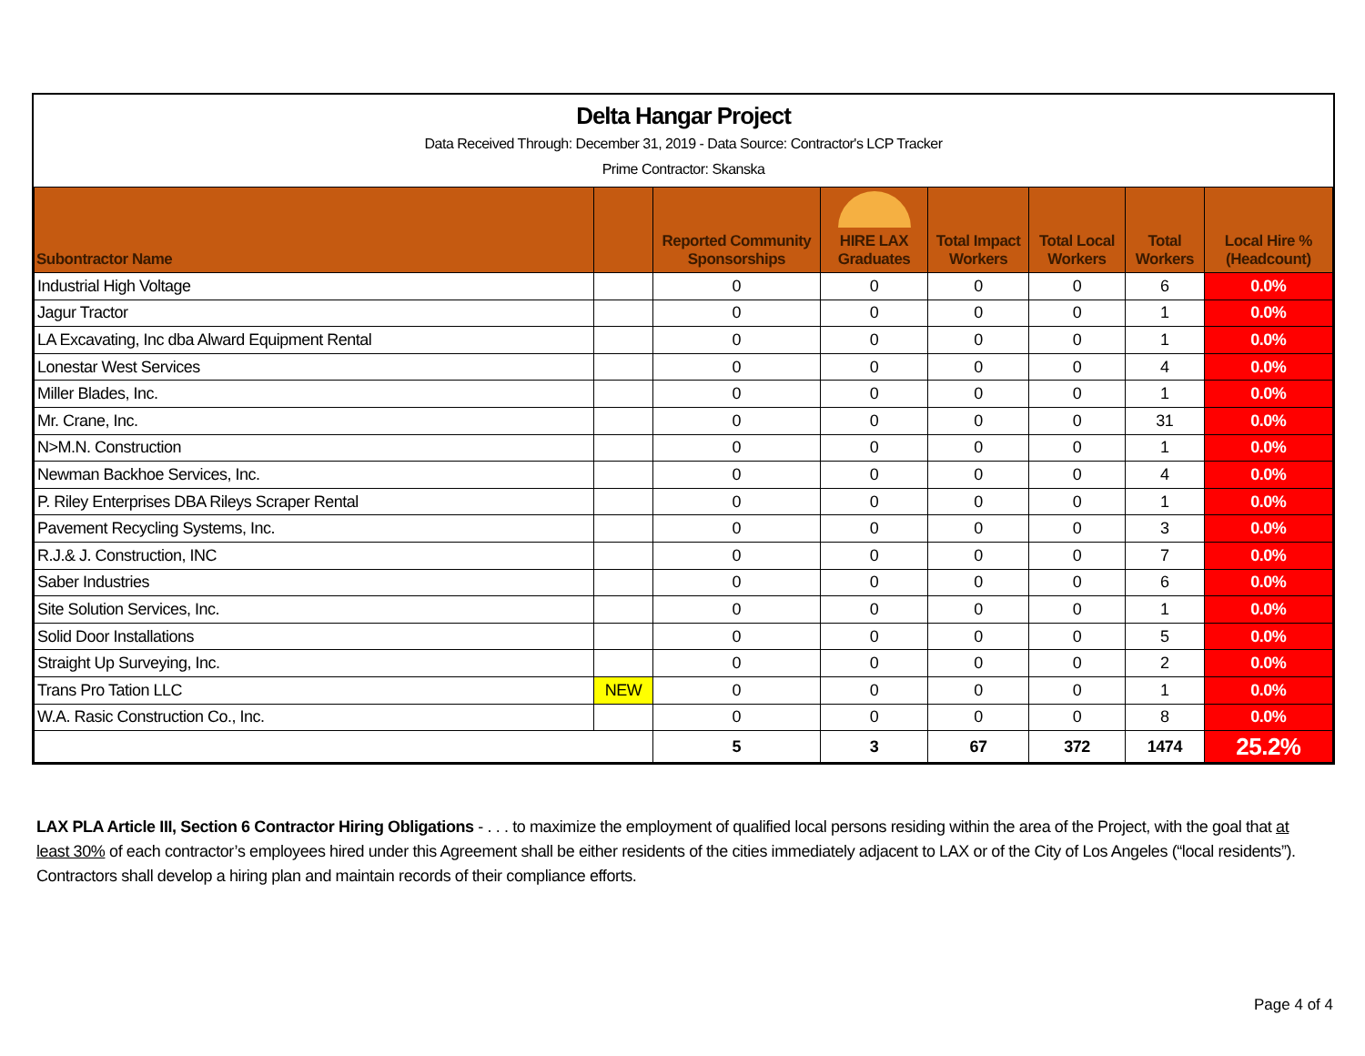Delta Hangar Project
Data Received Through: December 31, 2019 - Data Source: Contractor's LCP Tracker
Prime Contractor: Skanska
| Subontractor Name | | Reported Community Sponsorships | HIRE LAX Graduates | Total Impact Workers | Total Local Workers | Total Workers | Local Hire % (Headcount) |
| --- | --- | --- | --- | --- | --- | --- | --- |
| Industrial High Voltage | | 0 | 0 | 0 | 0 | 6 | 0.0% |
| Jagur Tractor | | 0 | 0 | 0 | 0 | 1 | 0.0% |
| LA Excavating, Inc dba Alward Equipment Rental | | 0 | 0 | 0 | 0 | 1 | 0.0% |
| Lonestar West Services | | 0 | 0 | 0 | 0 | 4 | 0.0% |
| Miller Blades, Inc. | | 0 | 0 | 0 | 0 | 1 | 0.0% |
| Mr. Crane, Inc. | | 0 | 0 | 0 | 0 | 31 | 0.0% |
| N>M.N. Construction | | 0 | 0 | 0 | 0 | 1 | 0.0% |
| Newman Backhoe Services, Inc. | | 0 | 0 | 0 | 0 | 4 | 0.0% |
| P. Riley Enterprises DBA Rileys Scraper Rental | | 0 | 0 | 0 | 0 | 1 | 0.0% |
| Pavement Recycling Systems, Inc. | | 0 | 0 | 0 | 0 | 3 | 0.0% |
| R.J.& J. Construction, INC | | 0 | 0 | 0 | 0 | 7 | 0.0% |
| Saber Industries | | 0 | 0 | 0 | 0 | 6 | 0.0% |
| Site Solution Services, Inc. | | 0 | 0 | 0 | 0 | 1 | 0.0% |
| Solid Door Installations | | 0 | 0 | 0 | 0 | 5 | 0.0% |
| Straight Up Surveying, Inc. | | 0 | 0 | 0 | 0 | 2 | 0.0% |
| Trans Pro Tation LLC | NEW | 0 | 0 | 0 | 0 | 1 | 0.0% |
| W.A. Rasic Construction Co., Inc. | | 0 | 0 | 0 | 0 | 8 | 0.0% |
| | | 5 | 3 | 67 | 372 | 1474 | 25.2% |
LAX PLA Article III, Section 6 Contractor Hiring Obligations - . . . to maximize the employment of qualified local persons residing within the area of the Project, with the goal that at least 30% of each contractor’s employees hired under this Agreement shall be either residents of the cities immediately adjacent to LAX or of the City of Los Angeles (“local residents”). Contractors shall develop a hiring plan and maintain records of their compliance efforts.
Page 4 of 4